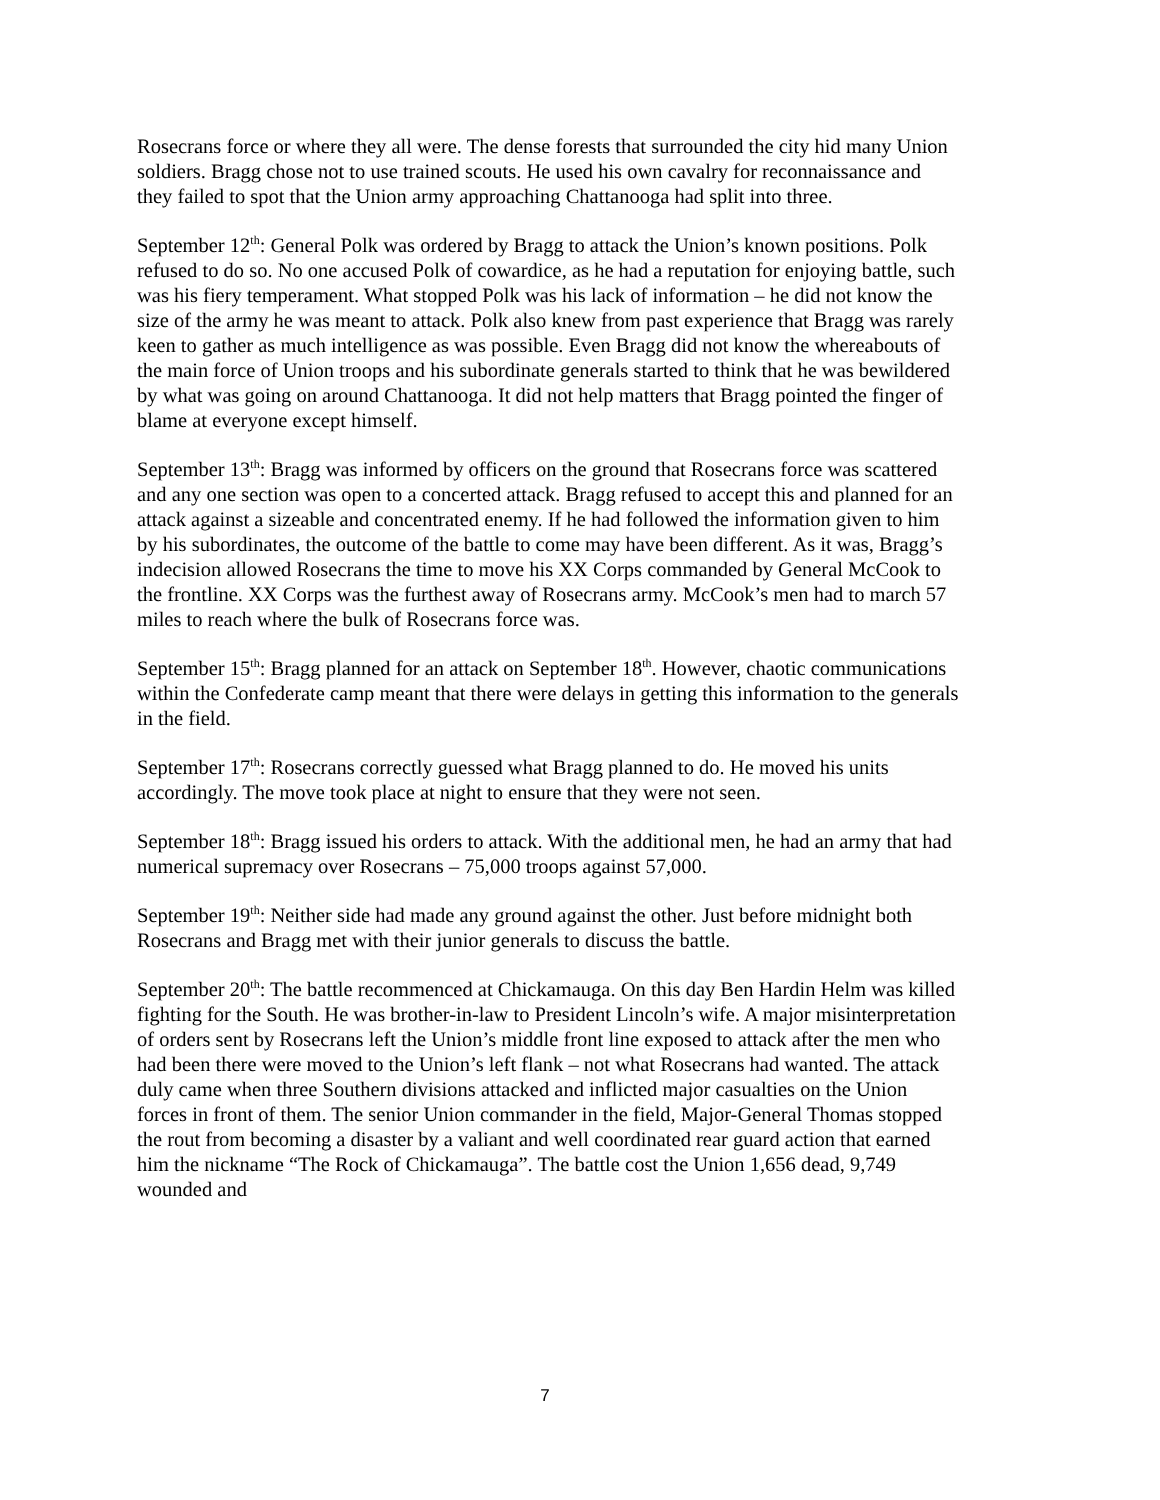Rosecrans force or where they all were. The dense forests that surrounded the city hid many Union soldiers. Bragg chose not to use trained scouts. He used his own cavalry for reconnaissance and they failed to spot that the Union army approaching Chattanooga had split into three.
September 12<sup>th</sup>: General Polk was ordered by Bragg to attack the Union’s known positions. Polk refused to do so. No one accused Polk of cowardice, as he had a reputation for enjoying battle, such was his fiery temperament. What stopped Polk was his lack of information – he did not know the size of the army he was meant to attack. Polk also knew from past experience that Bragg was rarely keen to gather as much intelligence as was possible. Even Bragg did not know the whereabouts of the main force of Union troops and his subordinate generals started to think that he was bewildered by what was going on around Chattanooga. It did not help matters that Bragg pointed the finger of blame at everyone except himself.
September 13<sup>th</sup>: Bragg was informed by officers on the ground that Rosecrans force was scattered and any one section was open to a concerted attack. Bragg refused to accept this and planned for an attack against a sizeable and concentrated enemy. If he had followed the information given to him by his subordinates, the outcome of the battle to come may have been different. As it was, Bragg’s indecision allowed Rosecrans the time to move his XX Corps commanded by General McCook to the frontline. XX Corps was the furthest away of Rosecrans army. McCook’s men had to march 57 miles to reach where the bulk of Rosecrans force was.
September 15<sup>th</sup>: Bragg planned for an attack on September 18<sup>th</sup>. However, chaotic communications within the Confederate camp meant that there were delays in getting this information to the generals in the field.
September 17<sup>th</sup>: Rosecrans correctly guessed what Bragg planned to do. He moved his units accordingly. The move took place at night to ensure that they were not seen.
September 18<sup>th</sup>: Bragg issued his orders to attack. With the additional men, he had an army that had numerical supremacy over Rosecrans – 75,000 troops against 57,000.
September 19<sup>th</sup>: Neither side had made any ground against the other. Just before midnight both Rosecrans and Bragg met with their junior generals to discuss the battle.
September 20<sup>th</sup>: The battle recommenced at Chickamauga. On this day Ben Hardin Helm was killed fighting for the South. He was brother-in-law to President Lincoln’s wife. A major misinterpretation of orders sent by Rosecrans left the Union’s middle front line exposed to attack after the men who had been there were moved to the Union’s left flank – not what Rosecrans had wanted. The attack duly came when three Southern divisions attacked and inflicted major casualties on the Union forces in front of them. The senior Union commander in the field, Major-General Thomas stopped the rout from becoming a disaster by a valiant and well coordinated rear guard action that earned him the nickname “The Rock of Chickamauga”. The battle cost the Union 1,656 dead, 9,749 wounded and
7